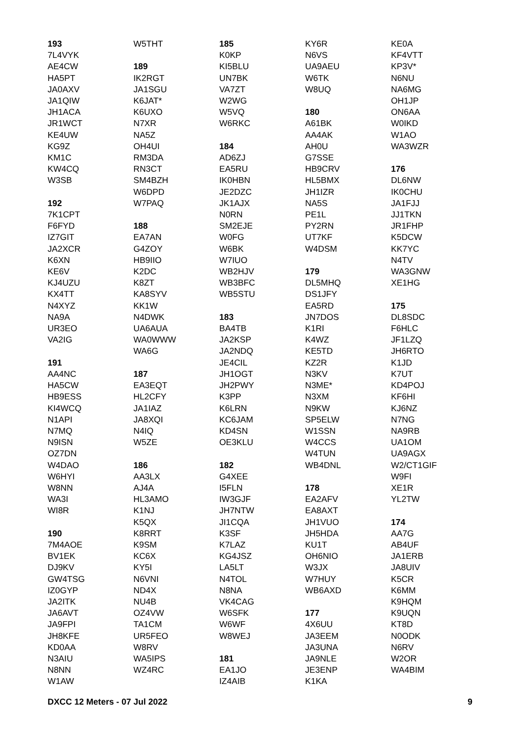193
7L4VYK
AE4CW
HA5PT
JA0AXV
JA1QIW
JH1ACA
JR1WCT
KE4UW
KG9Z
KM1C
KW4CQ
W3SB
192
7K1CPT
F6FYD
IZ7GIT
JA2XCR
K6XN
KE6V
KJ4UZU
KX4TT
N4XYZ
NA9A
UR3EO
VA2IG
191
AA4NC
HA5CW
HB9ESS
KI4WCQ
N1API
N7MQ
N9ISN
OZ7DN
W4DAO
W6HYI
W8NN
WA3I
WI8R
190
7M4AOE
BV1EK
DJ9KV
GW4TSG
IZ0GYP
JA2ITK
JA6AVT
JA9FPI
JH8KFE
KD0AA
N3AIU
N8NN
W1AW
W5THT
189
IK2RGT
JA1SGU
K6JAT*
K6UXO
N7XR
NA5Z
OH4UI
RM3DA
RN3CT
SM4BZH
W6DPD
W7PAQ
188
EA7AN
G4ZOY
HB9IIO
K2DC
K8ZT
KA8SYV
KK1W
N4DWK
UA6AUA
WA0WWW
WA6G
187
EA3EQT
HL2CFY
JA1IAZ
JA8XQI
N4IQ
W5ZE
186
AA3LX
AJ4A
HL3AMO
K1NJ
K5QX
K8RRT
K9SM
KC6X
KY5I
N6VNI
ND4X
NU4B
OZ4VW
TA1CM
UR5FEO
W8RV
WA5IPS
WZ4RC
185
K0KP
KI5BLU
UN7BK
VA7ZT
W2WG
W5VQ
W6RKC
184
AD6ZJ
EA5RU
IK0HBN
JE2DZC
JK1AJX
N0RN
SM2EJE
W0FG
W6BK
W7IUO
WB2HJV
WB3BFC
WB5STU
183
BA4TB
JA2KSP
JA2NDQ
JE4CIL
JH1OGT
JH2PWY
K3PP
K6LRN
KC6JAM
KD4SN
OE3KLU
182
G4XEE
I5FLN
IW3GJF
JH7NTW
JI1CQA
K3SF
K7LAZ
KG4JSZ
LA5LT
N4TOL
N8NA
VK4CAG
W6SFK
W6WF
W8WEJ
181
EA1JO
IZ4AIB
KY6R
N6VS
UA9AEU
W6TK
W8UQ
180
A61BK
AA4AK
AH0U
G7SSE
HB9CRV
HL5BMX
JH1IZR
NA5S
PE1L
PY2RN
UT7KF
W4DSM
179
DL5MHQ
DS1JFY
EA5RD
JN7DOS
K1RI
K4WZ
KE5TD
KZ2R
N3KV
N3ME*
N3XM
N9KW
SP5ELW
W1SSN
W4CCS
W4TUN
WB4DNL
178
EA2AFV
EA8AXT
JH1VUO
JH5HDA
KU1T
OH6NIO
W3JX
W7HUY
WB6AXD
177
4X6UU
JA3EEM
JA3UNA
JA9NLE
JE3ENP
K1KA
KE0A
KF4VTT
KP3V*
N6NU
NA6MG
OH1JP
ON6AA
W0IKD
W1AO
WA3WZR
176
DL6NW
IK0CHU
JA1FJJ
JJ1TKN
JR1FHP
K5DCW
KK7YC
N4TV
WA3GNW
XE1HG
175
DL8SDC
F6HLC
JF1LZQ
JH6RTO
K1JD
K7UT
KD4POJ
KF6HI
KJ6NZ
N7NG
NA9RB
UA1OM
UA9AGX
W2/CT1GIF
W9FI
XE1R
YL2TW
174
AA7G
AB4UF
JA1ERB
JA8UIV
K5CR
K6MM
K9HQM
K9UQN
KT8D
N0ODK
N6RV
W2OR
WA4BIM
DXCC 12 Meters - 07 Jul 2022 9